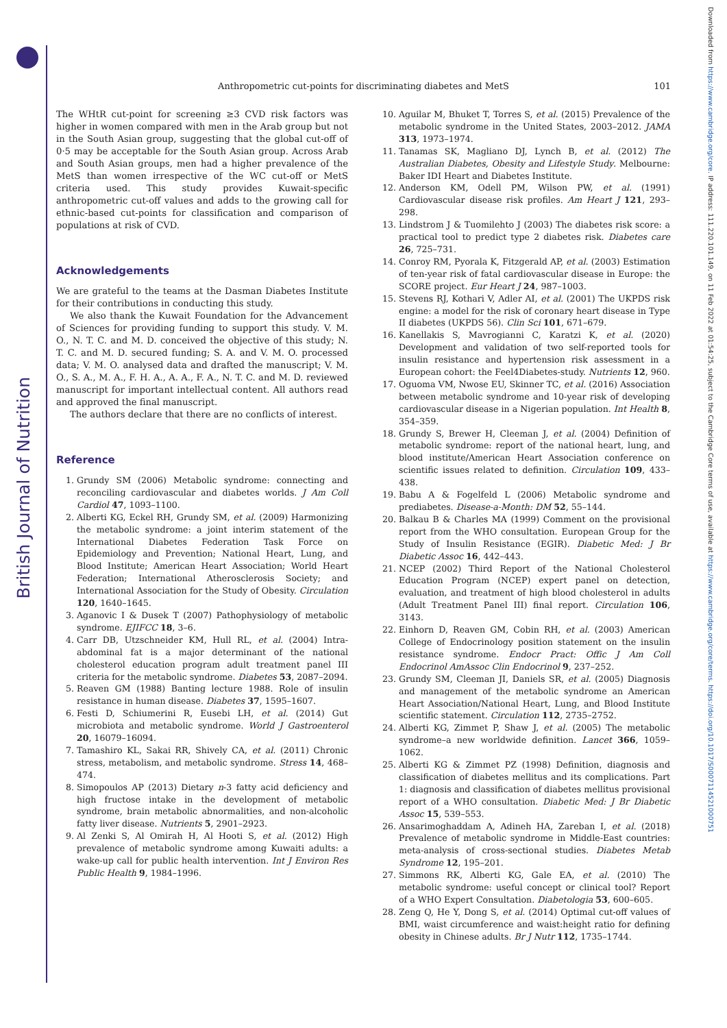British Journal of Nutrition
Downloaded from https://www.cambridge.org/core. IP address: 111.220.101.149, on 11 Feb 2022 at 01:54:25, subject to the Cambridge Core terms of use, available at https://www.cambridge.org/core/terms. https://doi.org/10.1017/S0007114521000751
Anthropometric cut-points for discriminating diabetes and MetS
101
The WHtR cut-point for screening ≥3 CVD risk factors was higher in women compared with men in the Arab group but not in the South Asian group, suggesting that the global cut-off of 0·5 may be acceptable for the South Asian group. Across Arab and South Asian groups, men had a higher prevalence of the MetS than women irrespective of the WC cut-off or MetS criteria used. This study provides Kuwait-specific anthropometric cut-off values and adds to the growing call for ethnic-based cut-points for classification and comparison of populations at risk of CVD.
Acknowledgements
We are grateful to the teams at the Dasman Diabetes Institute for their contributions in conducting this study.
We also thank the Kuwait Foundation for the Advancement of Sciences for providing funding to support this study. V. M. O., N. T. C. and M. D. conceived the objective of this study; N. T. C. and M. D. secured funding; S. A. and V. M. O. processed data; V. M. O. analysed data and drafted the manuscript; V. M. O., S. A., M. A., F. H. A., A. A., F. A., N. T. C. and M. D. reviewed manuscript for important intellectual content. All authors read and approved the final manuscript.
The authors declare that there are no conflicts of interest.
Reference
1. Grundy SM (2006) Metabolic syndrome: connecting and reconciling cardiovascular and diabetes worlds. J Am Coll Cardiol 47, 1093–1100.
2. Alberti KG, Eckel RH, Grundy SM, et al. (2009) Harmonizing the metabolic syndrome: a joint interim statement of the International Diabetes Federation Task Force on Epidemiology and Prevention; National Heart, Lung, and Blood Institute; American Heart Association; World Heart Federation; International Atherosclerosis Society; and International Association for the Study of Obesity. Circulation 120, 1640–1645.
3. Aganovic I & Dusek T (2007) Pathophysiology of metabolic syndrome. EJIFCC 18, 3–6.
4. Carr DB, Utzschneider KM, Hull RL, et al. (2004) Intra-abdominal fat is a major determinant of the national cholesterol education program adult treatment panel III criteria for the metabolic syndrome. Diabetes 53, 2087–2094.
5. Reaven GM (1988) Banting lecture 1988. Role of insulin resistance in human disease. Diabetes 37, 1595–1607.
6. Festi D, Schiumerini R, Eusebi LH, et al. (2014) Gut microbiota and metabolic syndrome. World J Gastroenterol 20, 16079–16094.
7. Tamashiro KL, Sakai RR, Shively CA, et al. (2011) Chronic stress, metabolism, and metabolic syndrome. Stress 14, 468–474.
8. Simopoulos AP (2013) Dietary n-3 fatty acid deficiency and high fructose intake in the development of metabolic syndrome, brain metabolic abnormalities, and non-alcoholic fatty liver disease. Nutrients 5, 2901–2923.
9. Al Zenki S, Al Omirah H, Al Hooti S, et al. (2012) High prevalence of metabolic syndrome among Kuwaiti adults: a wake-up call for public health intervention. Int J Environ Res Public Health 9, 1984–1996.
10. Aguilar M, Bhuket T, Torres S, et al. (2015) Prevalence of the metabolic syndrome in the United States, 2003–2012. JAMA 313, 1973–1974.
11. Tanamas SK, Magliano DJ, Lynch B, et al. (2012) The Australian Diabetes, Obesity and Lifestyle Study. Melbourne: Baker IDI Heart and Diabetes Institute.
12. Anderson KM, Odell PM, Wilson PW, et al. (1991) Cardiovascular disease risk profiles. Am Heart J 121, 293–298.
13. Lindstrom J & Tuomilehto J (2003) The diabetes risk score: a practical tool to predict type 2 diabetes risk. Diabetes care 26, 725–731.
14. Conroy RM, Pyorala K, Fitzgerald AP, et al. (2003) Estimation of ten-year risk of fatal cardiovascular disease in Europe: the SCORE project. Eur Heart J 24, 987–1003.
15. Stevens RJ, Kothari V, Adler AI, et al. (2001) The UKPDS risk engine: a model for the risk of coronary heart disease in Type II diabetes (UKPDS 56). Clin Sci 101, 671–679.
16. Kanellakis S, Mavrogianni C, Karatzi K, et al. (2020) Development and validation of two self-reported tools for insulin resistance and hypertension risk assessment in a European cohort: the Feel4Diabetes-study. Nutrients 12, 960.
17. Oguoma VM, Nwose EU, Skinner TC, et al. (2016) Association between metabolic syndrome and 10-year risk of developing cardiovascular disease in a Nigerian population. Int Health 8, 354–359.
18. Grundy S, Brewer H, Cleeman J, et al. (2004) Definition of metabolic syndrome: report of the national heart, lung, and blood institute/American Heart Association conference on scientific issues related to definition. Circulation 109, 433–438.
19. Babu A & Fogelfeld L (2006) Metabolic syndrome and prediabetes. Disease-a-Month: DM 52, 55–144.
20. Balkau B & Charles MA (1999) Comment on the provisional report from the WHO consultation. European Group for the Study of Insulin Resistance (EGIR). Diabetic Med: J Br Diabetic Assoc 16, 442–443.
21. NCEP (2002) Third Report of the National Cholesterol Education Program (NCEP) expert panel on detection, evaluation, and treatment of high blood cholesterol in adults (Adult Treatment Panel III) final report. Circulation 106, 3143.
22. Einhorn D, Reaven GM, Cobin RH, et al. (2003) American College of Endocrinology position statement on the insulin resistance syndrome. Endocr Pract: Offic J Am Coll Endocrinol AmAssoc Clin Endocrinol 9, 237–252.
23. Grundy SM, Cleeman JI, Daniels SR, et al. (2005) Diagnosis and management of the metabolic syndrome an American Heart Association/National Heart, Lung, and Blood Institute scientific statement. Circulation 112, 2735–2752.
24. Alberti KG, Zimmet P, Shaw J, et al. (2005) The metabolic syndrome–a new worldwide definition. Lancet 366, 1059–1062.
25. Alberti KG & Zimmet PZ (1998) Definition, diagnosis and classification of diabetes mellitus and its complications. Part 1: diagnosis and classification of diabetes mellitus provisional report of a WHO consultation. Diabetic Med: J Br Diabetic Assoc 15, 539–553.
26. Ansarimoghaddam A, Adineh HA, Zareban I, et al. (2018) Prevalence of metabolic syndrome in Middle-East countries: meta-analysis of cross-sectional studies. Diabetes Metab Syndrome 12, 195–201.
27. Simmons RK, Alberti KG, Gale EA, et al. (2010) The metabolic syndrome: useful concept or clinical tool? Report of a WHO Expert Consultation. Diabetologia 53, 600–605.
28. Zeng Q, He Y, Dong S, et al. (2014) Optimal cut-off values of BMI, waist circumference and waist:height ratio for defining obesity in Chinese adults. Br J Nutr 112, 1735–1744.